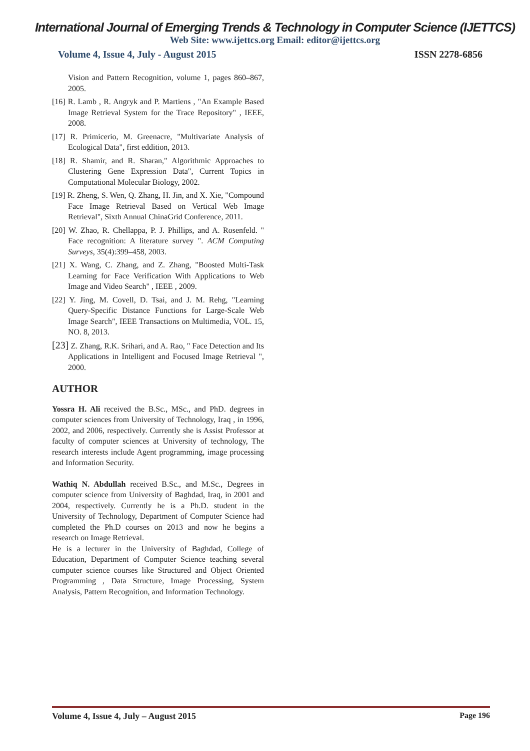International Journal of Emerging Trends & Technology in Computer Science (IJETTCS)
Web Site: www.ijettcs.org Email: editor@ijettcs.org
Volume 4, Issue 4, July - August 2015 ISSN 2278-6856
Vision and Pattern Recognition, volume 1, pages 860–867, 2005.
[16] R. Lamb , R. Angryk and P. Martiens , "An Example Based Image Retrieval System for the Trace Repository" , IEEE, 2008.
[17] R. Primicerio, M. Greenacre, "Multivariate Analysis of Ecological Data", first eddition, 2013.
[18] R. Shamir, and R. Sharan," Algorithmic Approaches to Clustering Gene Expression Data", Current Topics in Computational Molecular Biology, 2002.
[19] R. Zheng, S. Wen, Q. Zhang, H. Jin, and X. Xie, "Compound Face Image Retrieval Based on Vertical Web Image Retrieval", Sixth Annual ChinaGrid Conference, 2011.
[20] W. Zhao, R. Chellappa, P. J. Phillips, and A. Rosenfeld. " Face recognition: A literature survey ". ACM Computing Surveys, 35(4):399–458, 2003.
[21] X. Wang, C. Zhang, and Z. Zhang, "Boosted Multi-Task Learning for Face Verification With Applications to Web Image and Video Search" , IEEE , 2009.
[22] Y. Jing, M. Covell, D. Tsai, and J. M. Rehg, "Learning Query-Specific Distance Functions for Large-Scale Web Image Search", IEEE Transactions on Multimedia, VOL. 15, NO. 8, 2013.
[23] Z. Zhang, R.K. Srihari, and A. Rao, " Face Detection and Its Applications in Intelligent and Focused Image Retrieval ", 2000.
AUTHOR
Yossra H. Ali received the B.Sc., MSc., and PhD. degrees in computer sciences from University of Technology, Iraq , in 1996, 2002, and 2006, respectively. Currently she is Assist Professor at faculty of computer sciences at University of technology, The research interests include Agent programming, image processing and Information Security.
Wathiq N. Abdullah received B.Sc., and M.Sc., Degrees in computer science from University of Baghdad, Iraq, in 2001 and 2004, respectively. Currently he is a Ph.D. student in the University of Technology, Department of Computer Science had completed the Ph.D courses on 2013 and now he begins a research on Image Retrieval.
He is a lecturer in the University of Baghdad, College of Education, Department of Computer Science teaching several computer science courses like Structured and Object Oriented Programming , Data Structure, Image Processing, System Analysis, Pattern Recognition, and Information Technology.
Volume 4, Issue 4, July – August 2015 Page 196